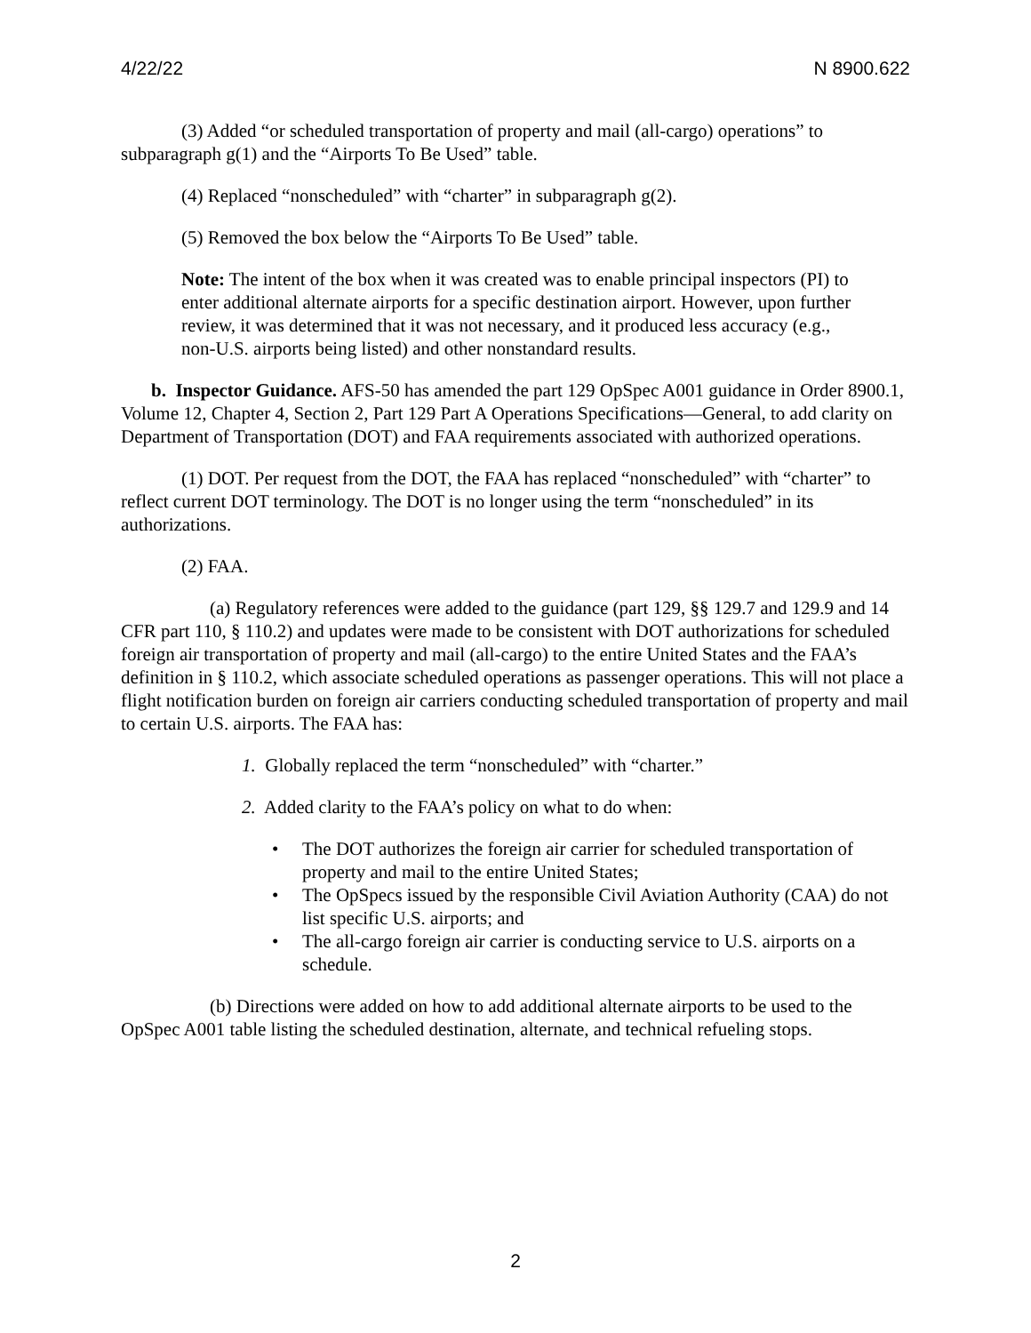4/22/22 N 8900.622
(3) Added “or scheduled transportation of property and mail (all-cargo) operations” to subparagraph g(1) and the “Airports To Be Used” table.
(4) Replaced “nonscheduled” with “charter” in subparagraph g(2).
(5) Removed the box below the “Airports To Be Used” table.
Note: The intent of the box when it was created was to enable principal inspectors (PI) to enter additional alternate airports for a specific destination airport. However, upon further review, it was determined that it was not necessary, and it produced less accuracy (e.g., non-U.S. airports being listed) and other nonstandard results.
b. Inspector Guidance. AFS-50 has amended the part 129 OpSpec A001 guidance in Order 8900.1, Volume 12, Chapter 4, Section 2, Part 129 Part A Operations Specifications—General, to add clarity on Department of Transportation (DOT) and FAA requirements associated with authorized operations.
(1) DOT. Per request from the DOT, the FAA has replaced “nonscheduled” with “charter” to reflect current DOT terminology. The DOT is no longer using the term “nonscheduled” in its authorizations.
(2) FAA.
(a) Regulatory references were added to the guidance (part 129, §§ 129.7 and 129.9 and 14 CFR part 110, § 110.2) and updates were made to be consistent with DOT authorizations for scheduled foreign air transportation of property and mail (all-cargo) to the entire United States and the FAA’s definition in § 110.2, which associate scheduled operations as passenger operations. This will not place a flight notification burden on foreign air carriers conducting scheduled transportation of property and mail to certain U.S. airports. The FAA has:
1. Globally replaced the term “nonscheduled” with “charter.”
2. Added clarity to the FAA’s policy on what to do when:
• The DOT authorizes the foreign air carrier for scheduled transportation of property and mail to the entire United States;
• The OpSpecs issued by the responsible Civil Aviation Authority (CAA) do not list specific U.S. airports; and
• The all-cargo foreign air carrier is conducting service to U.S. airports on a schedule.
(b) Directions were added on how to add additional alternate airports to be used to the OpSpec A001 table listing the scheduled destination, alternate, and technical refueling stops.
2